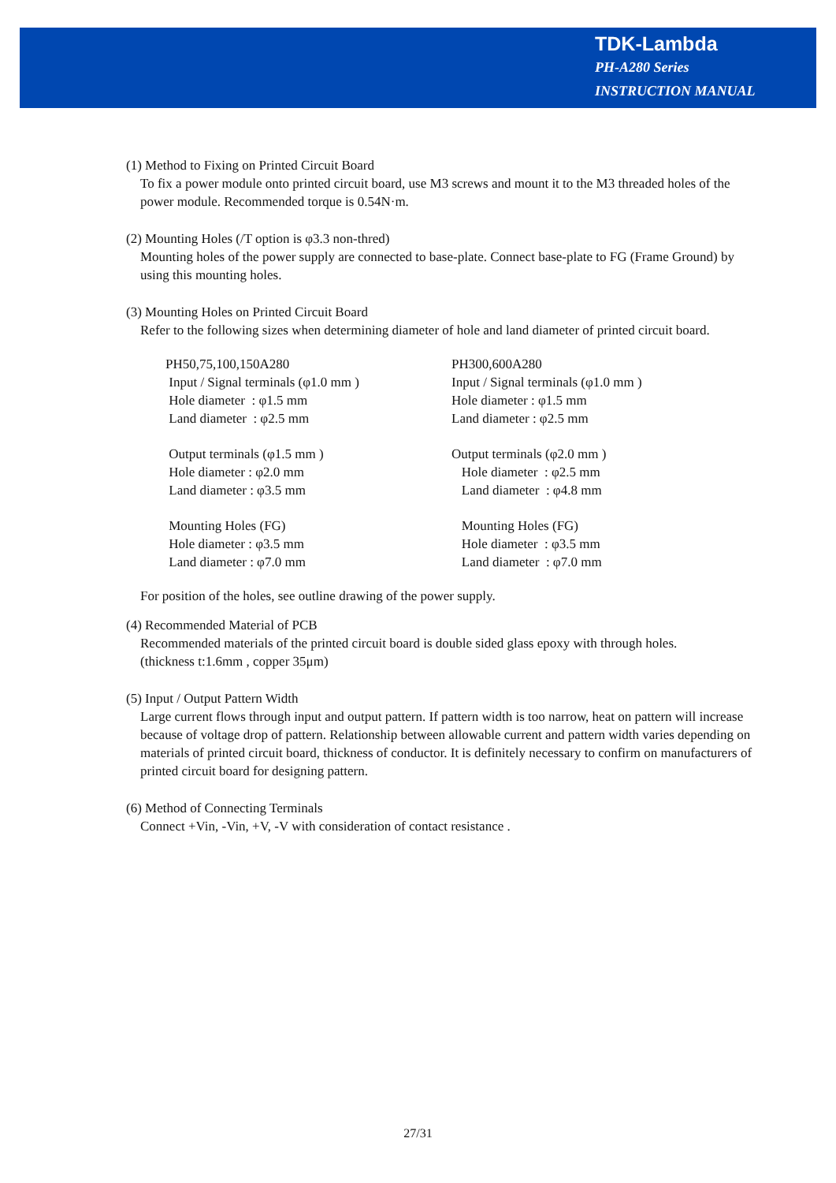TDK-Lambda
PH-A280 Series
INSTRUCTION MANUAL
(1) Method to Fixing on Printed Circuit Board
To fix a power module onto printed circuit board, use M3 screws and mount it to the M3 threaded holes of the power module. Recommended torque is 0.54N·m.
(2) Mounting Holes (/T option is φ3.3 non-thred)
Mounting holes of the power supply are connected to base-plate. Connect base-plate to FG (Frame Ground) by using this mounting holes.
(3) Mounting Holes on Printed Circuit Board
Refer to the following sizes when determining diameter of hole and land diameter of printed circuit board.
PH50,75,100,150A280
Input / Signal terminals (φ1.0 mm )
Hole diameter : φ1.5 mm
Land diameter : φ2.5 mm
Output terminals (φ1.5 mm )
Hole diameter : φ2.0 mm
Land diameter : φ3.5 mm
Mounting Holes (FG)
Hole diameter : φ3.5 mm
Land diameter : φ7.0 mm
PH300,600A280
Input / Signal terminals (φ1.0 mm )
Hole diameter : φ1.5 mm
Land diameter : φ2.5 mm
Output terminals (φ2.0 mm )
Hole diameter : φ2.5 mm
Land diameter : φ4.8 mm
Mounting Holes (FG)
Hole diameter : φ3.5 mm
Land diameter : φ7.0 mm
For position of the holes, see outline drawing of the power supply.
(4) Recommended Material of PCB
Recommended materials of the printed circuit board is double sided glass epoxy with through holes.
(thickness t:1.6mm , copper 35μm)
(5) Input / Output Pattern Width
Large current flows through input and output pattern. If pattern width is too narrow, heat on pattern will increase because of voltage drop of pattern. Relationship between allowable current and pattern width varies depending on materials of printed circuit board, thickness of conductor. It is definitely necessary to confirm on manufacturers of printed circuit board for designing pattern.
(6) Method of Connecting Terminals
Connect +Vin, -Vin, +V, -V with consideration of contact resistance .
27/31